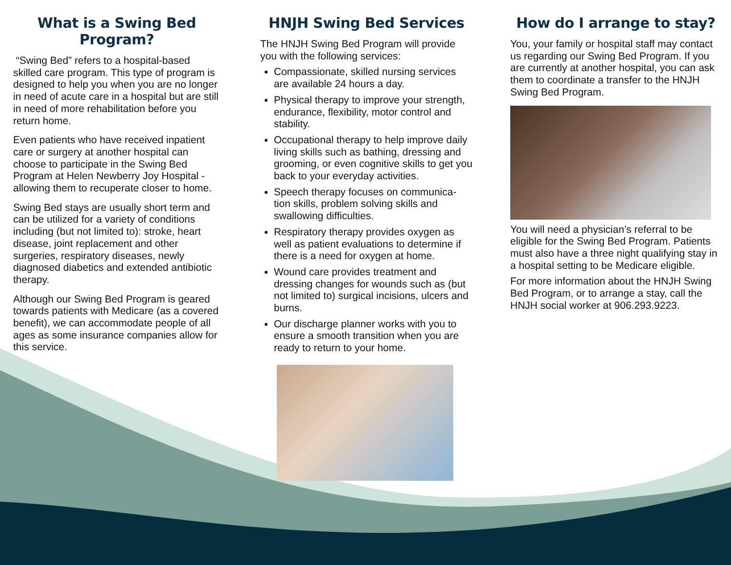What is a Swing Bed Program?
“Swing Bed” refers to a hospital-based skilled care program. This type of program is designed to help you when you are no longer in need of acute care in a hospital but are still in need of more rehabilitation before you return home.
Even patients who have received inpatient care or surgery at another hospital can choose to participate in the Swing Bed Program at Helen Newberry Joy Hospital - allowing them to recuperate closer to home.
Swing Bed stays are usually short term and can be utilized for a variety of conditions including (but not limited to): stroke, heart disease, joint replacement and other surgeries, respiratory diseases, newly diagnosed diabetics and extended antibiotic therapy.
Although our Swing Bed Program is geared towards patients with Medicare (as a covered benefit), we can accommodate people of all ages as some insurance companies allow for this service.
HNJH Swing Bed Services
The HNJH Swing Bed Program will provide you with the following services:
Compassionate, skilled nursing services are available 24 hours a day.
Physical therapy to improve your strength, endurance, flexibility, motor control and stability.
Occupational therapy to help improve daily living skills such as bathing, dressing and grooming, or even cognitive skills to get you back to your everyday activities.
Speech therapy focuses on communica-tion skills, problem solving skills and swallowing difficulties.
Respiratory therapy provides oxygen as well as patient evaluations to determine if there is a need for oxygen at home.
Wound care provides treatment and dressing changes for wounds such as (but not limited to) surgical incisions, ulcers and burns.
Our discharge planner works with you to ensure a smooth transition when you are ready to return to your home.
How do I arrange to stay?
You, your family or hospital staff may contact us regarding our Swing Bed Program. If you are currently at another hospital, you can ask them to coordinate a transfer to the HNJH Swing Bed Program.
You will need a physician’s referral to be eligible for the Swing Bed Program. Patients must also have a three night qualifying stay in a hospital setting to be Medicare eligible.
For more information about the HNJH Swing Bed Program, or to arrange a stay, call the HNJH social worker at 906.293.9223.